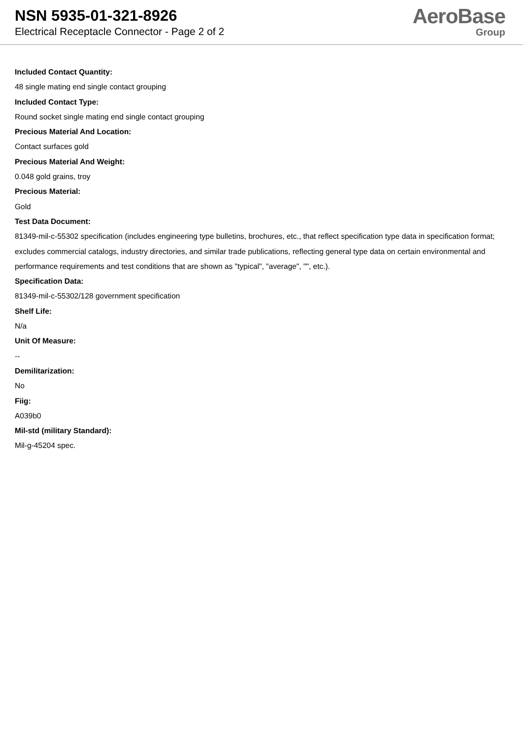NSN 5935-01-321-8926
Electrical Receptacle Connector - Page 2 of 2
AeroBase
Group
Included Contact Quantity:
48 single mating end single contact grouping
Included Contact Type:
Round socket single mating end single contact grouping
Precious Material And Location:
Contact surfaces gold
Precious Material And Weight:
0.048 gold grains, troy
Precious Material:
Gold
Test Data Document:
81349-mil-c-55302 specification (includes engineering type bulletins, brochures, etc., that reflect specification type data in specification format; excludes commercial catalogs, industry directories, and similar trade publications, reflecting general type data on certain environmental and performance requirements and test conditions that are shown as "typical", "average", "", etc.).
Specification Data:
81349-mil-c-55302/128 government specification
Shelf Life:
N/a
Unit Of Measure:
--
Demilitarization:
No
Fiig:
A039b0
Mil-std (military Standard):
Mil-g-45204 spec.